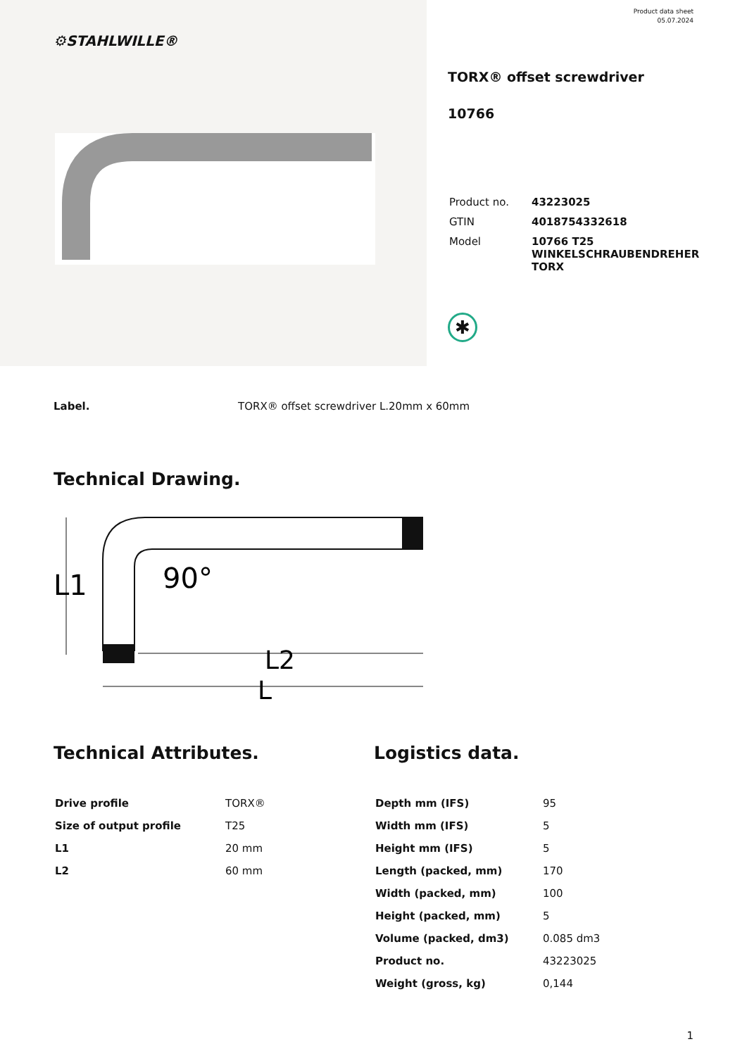⚙STAHLWILLE®
Product data sheet
05.07.2024
TORX® offset screwdriver
10766
| Product no. | 43223025 |
| GTIN | 4018754332618 |
| Model | 10766 T25 WINKELSCHRAUBENDREHER TORX |
✱
Label. TORX® offset screwdriver L.20mm x 60mm
Technical Drawing.
L1
90°
L2
L
Technical Attributes.
| Drive profile | TORX® |
| Size of output profile | T25 |
| L1 | 20 mm |
| L2 | 60 mm |
Logistics data.
| Depth mm (IFS) | 95 |
| Width mm (IFS) | 5 |
| Height mm (IFS) | 5 |
| Length (packed, mm) | 170 |
| Width (packed, mm) | 100 |
| Height (packed, mm) | 5 |
| Volume (packed, dm3) | 0.085 dm3 |
| Product no. | 43223025 |
| Weight (gross, kg) | 0,144 |
1